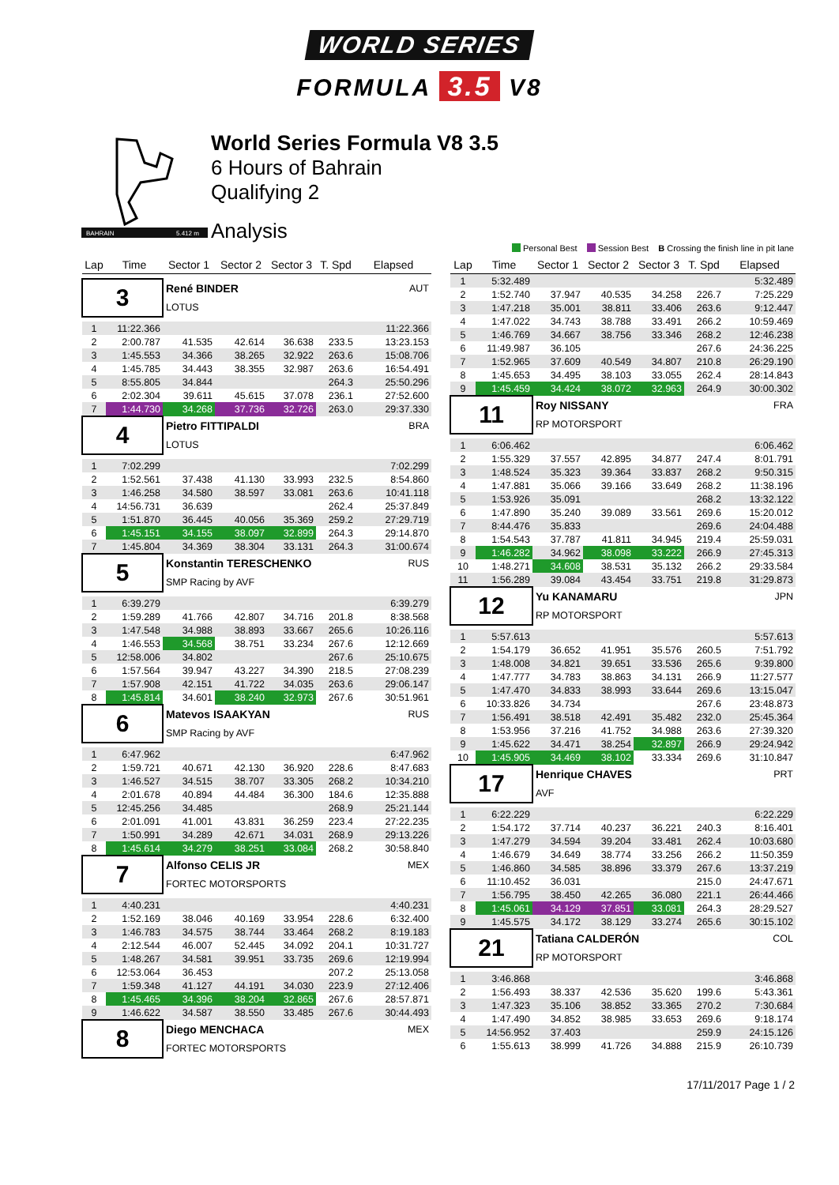WORLD SERIES
FORMULA 3.5 V8
BAHRAIN
5.412 m
World Series Formula V8 3.5
6 Hours of Bahrain
Qualifying 2
Analysis
Personal Best Session Best B Crossing the finish line in pit lane
| Lap | Time | Sector 1 | Sector 2 | Sector 3 | T. Spd | Elapsed |
| --- | --- | --- | --- | --- | --- | --- |
| 3 | | René BINDER | | | | AUT |
| | | LOTUS | | | | |
| 1 | 11:22.366 | | | | | 11:22.366 |
| 2 | 2:00.787 | 41.535 | 42.614 | 36.638 | 233.5 | 13:23.153 |
| 3 | 1:45.553 | 34.366 | 38.265 | 32.922 | 263.6 | 15:08.706 |
| 4 | 1:45.785 | 34.443 | 38.355 | 32.987 | 263.6 | 16:54.491 |
| 5 | 8:55.805 | 34.844 | | | 264.3 | 25:50.296 |
| 6 | 2:02.304 | 39.611 | 45.615 | 37.078 | 236.1 | 27:52.600 |
| 7 | 1:44.730 | 34.268 | 37.736 | 32.726 | 263.0 | 29:37.330 |
| 4 | | Pietro FITTIPALDI | | | | BRA |
| | | LOTUS | | | | |
| 1 | 7:02.299 | | | | | 7:02.299 |
| 2 | 1:52.561 | 37.438 | 41.130 | 33.993 | 232.5 | 8:54.860 |
| 3 | 1:46.258 | 34.580 | 38.597 | 33.081 | 263.6 | 10:41.118 |
| 4 | 14:56.731 | 36.639 | | | 262.4 | 25:37.849 |
| 5 | 1:51.870 | 36.445 | 40.056 | 35.369 | 259.2 | 27:29.719 |
| 6 | 1:45.151 | 34.155 | 38.097 | 32.899 | 264.3 | 29:14.870 |
| 7 | 1:45.804 | 34.369 | 38.304 | 33.131 | 264.3 | 31:00.674 |
| 5 | | Konstantin TERESCHENKO | | | | RUS |
| | | SMP Racing by AVF | | | | |
| 1 | 6:39.279 | | | | | 6:39.279 |
| 2 | 1:59.289 | 41.766 | 42.807 | 34.716 | 201.8 | 8:38.568 |
| 3 | 1:47.548 | 34.988 | 38.893 | 33.667 | 265.6 | 10:26.116 |
| 4 | 1:46.553 | 34.568 | 38.751 | 33.234 | 267.6 | 12:12.669 |
| 5 | 12:58.006 | 34.802 | | | 267.6 | 25:10.675 |
| 6 | 1:57.564 | 39.947 | 43.227 | 34.390 | 218.5 | 27:08.239 |
| 7 | 1:57.908 | 42.151 | 41.722 | 34.035 | 263.6 | 29:06.147 |
| 8 | 1:45.814 | 34.601 | 38.240 | 32.973 | 267.6 | 30:51.961 |
| 6 | | Matevos ISAAKYAN | | | | RUS |
| | | SMP Racing by AVF | | | | |
| 1 | 6:47.962 | | | | | 6:47.962 |
| 2 | 1:59.721 | 40.671 | 42.130 | 36.920 | 228.6 | 8:47.683 |
| 3 | 1:46.527 | 34.515 | 38.707 | 33.305 | 268.2 | 10:34.210 |
| 4 | 2:01.678 | 40.894 | 44.484 | 36.300 | 184.6 | 12:35.888 |
| 5 | 12:45.256 | 34.485 | | | 268.9 | 25:21.144 |
| 6 | 2:01.091 | 41.001 | 43.831 | 36.259 | 223.4 | 27:22.235 |
| 7 | 1:50.991 | 34.289 | 42.671 | 34.031 | 268.9 | 29:13.226 |
| 8 | 1:45.614 | 34.279 | 38.251 | 33.084 | 268.2 | 30:58.840 |
| 7 | | Alfonso CELIS JR | | | | MEX |
| | | FORTEC MOTORSPORTS | | | | |
| 1 | 4:40.231 | | | | | 4:40.231 |
| 2 | 1:52.169 | 38.046 | 40.169 | 33.954 | 228.6 | 6:32.400 |
| 3 | 1:46.783 | 34.575 | 38.744 | 33.464 | 268.2 | 8:19.183 |
| 4 | 2:12.544 | 46.007 | 52.445 | 34.092 | 204.1 | 10:31.727 |
| 5 | 1:48.267 | 34.581 | 39.951 | 33.735 | 269.6 | 12:19.994 |
| 6 | 12:53.064 | 36.453 | | | 207.2 | 25:13.058 |
| 7 | 1:59.348 | 41.127 | 44.191 | 34.030 | 223.9 | 27:12.406 |
| 8 | 1:45.465 | 34.396 | 38.204 | 32.865 | 267.6 | 28:57.871 |
| 9 | 1:46.622 | 34.587 | 38.550 | 33.485 | 267.6 | 30:44.493 |
| 8 | | Diego MENCHACA | | | | MEX |
| | | FORTEC MOTORSPORTS | | | | |
| Lap | Time | Sector 1 | Sector 2 | Sector 3 | T. Spd | Elapsed |
| --- | --- | --- | --- | --- | --- | --- |
| 1 | 5:32.489 | | | | | 5:32.489 |
| 2 | 1:52.740 | 37.947 | 40.535 | 34.258 | 226.7 | 7:25.229 |
| 3 | 1:47.218 | 35.001 | 38.811 | 33.406 | 263.6 | 9:12.447 |
| 4 | 1:47.022 | 34.743 | 38.788 | 33.491 | 266.2 | 10:59.469 |
| 5 | 1:46.769 | 34.667 | 38.756 | 33.346 | 268.2 | 12:46.238 |
| 6 | 11:49.987 | 36.105 | | | 267.6 | 24:36.225 |
| 7 | 1:52.965 | 37.609 | 40.549 | 34.807 | 210.8 | 26:29.190 |
| 8 | 1:45.653 | 34.495 | 38.103 | 33.055 | 262.4 | 28:14.843 |
| 9 | 1:45.459 | 34.424 | 38.072 | 32.963 | 264.9 | 30:00.302 |
| 11 | | Roy NISSANY | | | | FRA |
| | | RP MOTORSPORT | | | | |
| 1 | 6:06.462 | | | | | 6:06.462 |
| 2 | 1:55.329 | 37.557 | 42.895 | 34.877 | 247.4 | 8:01.791 |
| 3 | 1:48.524 | 35.323 | 39.364 | 33.837 | 268.2 | 9:50.315 |
| 4 | 1:47.881 | 35.066 | 39.166 | 33.649 | 268.2 | 11:38.196 |
| 5 | 1:53.926 | 35.091 | | | 268.2 | 13:32.122 |
| 6 | 1:47.890 | 35.240 | 39.089 | 33.561 | 269.6 | 15:20.012 |
| 7 | 8:44.476 | 35.833 | | | 269.6 | 24:04.488 |
| 8 | 1:54.543 | 37.787 | 41.811 | 34.945 | 219.4 | 25:59.031 |
| 9 | 1:46.282 | 34.962 | 38.098 | 33.222 | 266.9 | 27:45.313 |
| 10 | 1:48.271 | 34.608 | 38.531 | 35.132 | 266.2 | 29:33.584 |
| 11 | 1:56.289 | 39.084 | 43.454 | 33.751 | 219.8 | 31:29.873 |
| 12 | | Yu KANAMARU | | | | JPN |
| | | RP MOTORSPORT | | | | |
| 1 | 5:57.613 | | | | | 5:57.613 |
| 2 | 1:54.179 | 36.652 | 41.951 | 35.576 | 260.5 | 7:51.792 |
| 3 | 1:48.008 | 34.821 | 39.651 | 33.536 | 265.6 | 9:39.800 |
| 4 | 1:47.777 | 34.783 | 38.863 | 34.131 | 266.9 | 11:27.577 |
| 5 | 1:47.470 | 34.833 | 38.993 | 33.644 | 269.6 | 13:15.047 |
| 6 | 10:33.826 | 34.734 | | | 267.6 | 23:48.873 |
| 7 | 1:56.491 | 38.518 | 42.491 | 35.482 | 232.0 | 25:45.364 |
| 8 | 1:53.956 | 37.216 | 41.752 | 34.988 | 263.6 | 27:39.320 |
| 9 | 1:45.622 | 34.471 | 38.254 | 32.897 | 266.9 | 29:24.942 |
| 10 | 1:45.905 | 34.469 | 38.102 | 33.334 | 269.6 | 31:10.847 |
| 17 | | Henrique CHAVES | | | | PRT |
| | | AVF | | | | |
| 1 | 6:22.229 | | | | | 6:22.229 |
| 2 | 1:54.172 | 37.714 | 40.237 | 36.221 | 240.3 | 8:16.401 |
| 3 | 1:47.279 | 34.594 | 39.204 | 33.481 | 262.4 | 10:03.680 |
| 4 | 1:46.679 | 34.649 | 38.774 | 33.256 | 266.2 | 11:50.359 |
| 5 | 1:46.860 | 34.585 | 38.896 | 33.379 | 267.6 | 13:37.219 |
| 6 | 11:10.452 | 36.031 | | | 215.0 | 24:47.671 |
| 7 | 1:56.795 | 38.450 | 42.265 | 36.080 | 221.1 | 26:44.466 |
| 8 | 1:45.061 | 34.129 | 37.851 | 33.081 | 264.3 | 28:29.527 |
| 9 | 1:45.575 | 34.172 | 38.129 | 33.274 | 265.6 | 30:15.102 |
| 21 | | Tatiana CALDERÓN | | | | COL |
| | | RP MOTORSPORT | | | | |
| 1 | 3:46.868 | | | | | 3:46.868 |
| 2 | 1:56.493 | 38.337 | 42.536 | 35.620 | 199.6 | 5:43.361 |
| 3 | 1:47.323 | 35.106 | 38.852 | 33.365 | 270.2 | 7:30.684 |
| 4 | 1:47.490 | 34.852 | 38.985 | 33.653 | 269.6 | 9:18.174 |
| 5 | 14:56.952 | 37.403 | | | 259.9 | 24:15.126 |
| 6 | 1:55.613 | 38.999 | 41.726 | 34.888 | 215.9 | 26:10.739 |
17/11/2017 Page 1 / 2